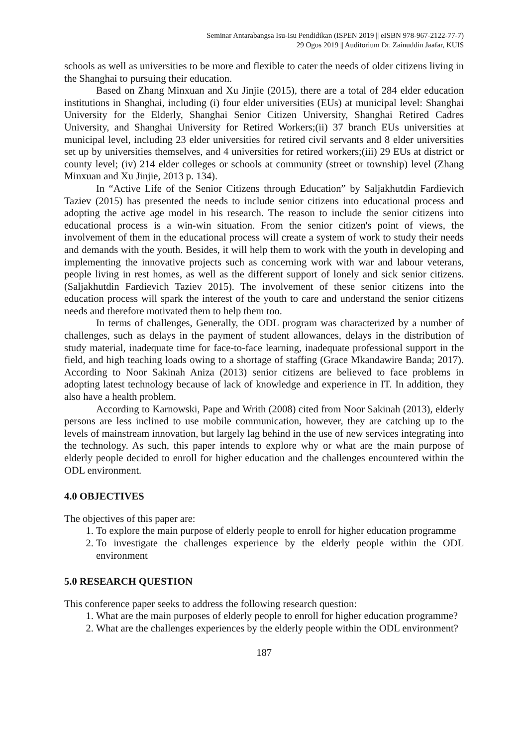Seminar Antarabangsa Isu-Isu Pendidikan (ISPEN 2019 || eISBN 978-967-2122-77-7)
29 Ogos 2019 || Auditorium Dr. Zainuddin Jaafar, KUIS
schools as well as universities to be more and flexible to cater the needs of older citizens living in the Shanghai to pursuing their education.
Based on Zhang Minxuan and Xu Jinjie (2015), there are a total of 284 elder education institutions in Shanghai, including (i) four elder universities (EUs) at municipal level: Shanghai University for the Elderly, Shanghai Senior Citizen University, Shanghai Retired Cadres University, and Shanghai University for Retired Workers;(ii) 37 branch EUs universities at municipal level, including 23 elder universities for retired civil servants and 8 elder universities set up by universities themselves, and 4 universities for retired workers;(iii) 29 EUs at district or county level; (iv) 214 elder colleges or schools at community (street or township) level (Zhang Minxuan and Xu Jinjie, 2013 p. 134).
In “Active Life of the Senior Citizens through Education” by Saljakhutdin Fardievich Taziev (2015) has presented the needs to include senior citizens into educational process and adopting the active age model in his research. The reason to include the senior citizens into educational process is a win-win situation. From the senior citizen's point of views, the involvement of them in the educational process will create a system of work to study their needs and demands with the youth. Besides, it will help them to work with the youth in developing and implementing the innovative projects such as concerning work with war and labour veterans, people living in rest homes, as well as the different support of lonely and sick senior citizens. (Saljakhutdin Fardievich Taziev 2015). The involvement of these senior citizens into the education process will spark the interest of the youth to care and understand the senior citizens needs and therefore motivated them to help them too.
In terms of challenges, Generally, the ODL program was characterized by a number of challenges, such as delays in the payment of student allowances, delays in the distribution of study material, inadequate time for face-to-face learning, inadequate professional support in the field, and high teaching loads owing to a shortage of staffing (Grace Mkandawire Banda; 2017). According to Noor Sakinah Aniza (2013) senior citizens are believed to face problems in adopting latest technology because of lack of knowledge and experience in IT. In addition, they also have a health problem.
According to Karnowski, Pape and Writh (2008) cited from Noor Sakinah (2013), elderly persons are less inclined to use mobile communication, however, they are catching up to the levels of mainstream innovation, but largely lag behind in the use of new services integrating into the technology. As such, this paper intends to explore why or what are the main purpose of elderly people decided to enroll for higher education and the challenges encountered within the ODL environment.
4.0 OBJECTIVES
The objectives of this paper are:
1. To explore the main purpose of elderly people to enroll for higher education programme
2. To investigate the challenges experience by the elderly people within the ODL environment
5.0 RESEARCH QUESTION
This conference paper seeks to address the following research question:
1. What are the main purposes of elderly people to enroll for higher education programme?
2. What are the challenges experiences by the elderly people within the ODL environment?
187